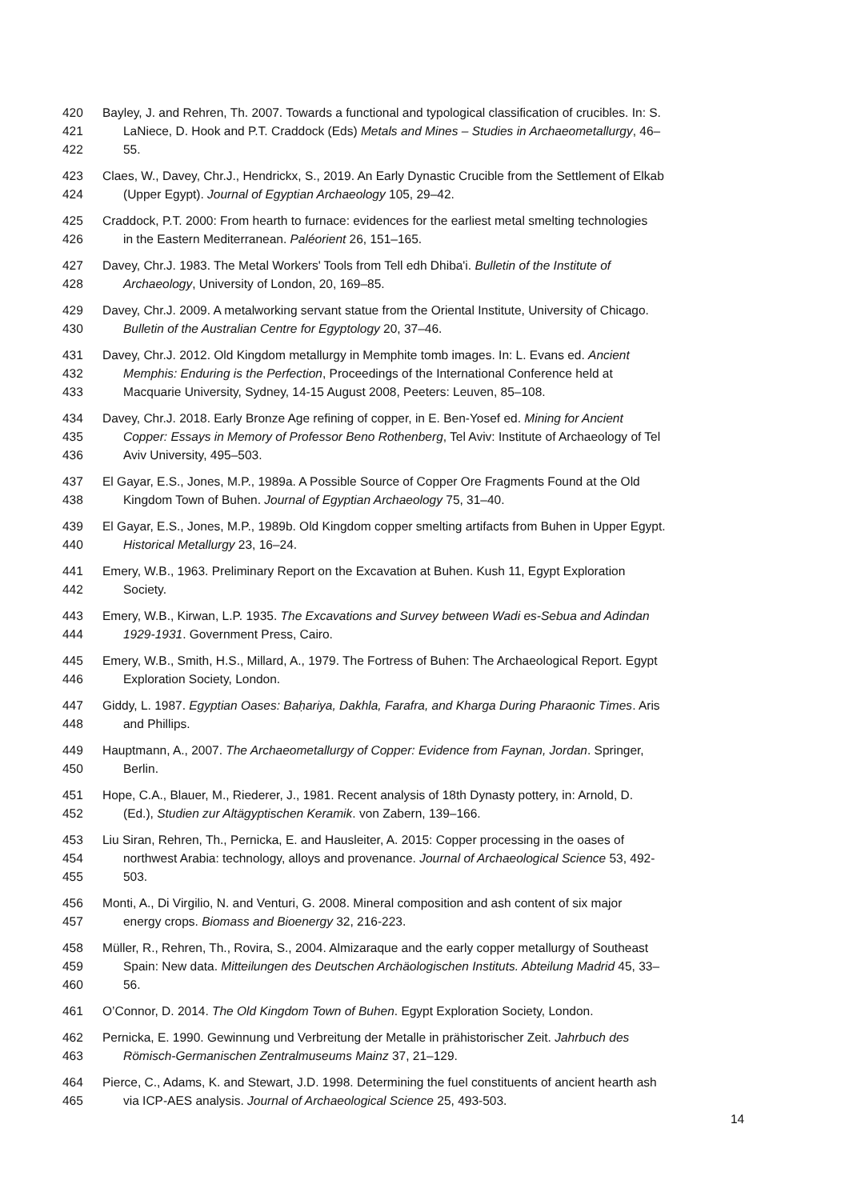420 Bayley, J. and Rehren, Th. 2007. Towards a functional and typological classification of crucibles. In: S.
421 LaNiece, D. Hook and P.T. Craddock (Eds) Metals and Mines – Studies in Archaeometallurgy, 46–
422 55.
423 Claes, W., Davey, Chr.J., Hendrickx, S., 2019. An Early Dynastic Crucible from the Settlement of Elkab
424 (Upper Egypt). Journal of Egyptian Archaeology 105, 29–42.
425 Craddock, P.T. 2000: From hearth to furnace: evidences for the earliest metal smelting technologies
426 in the Eastern Mediterranean. Paléorient 26, 151–165.
427 Davey, Chr.J. 1983. The Metal Workers' Tools from Tell edh Dhiba'i. Bulletin of the Institute of
428 Archaeology, University of London, 20, 169–85.
429 Davey, Chr.J. 2009. A metalworking servant statue from the Oriental Institute, University of Chicago.
430 Bulletin of the Australian Centre for Egyptology 20, 37–46.
431 Davey, Chr.J. 2012. Old Kingdom metallurgy in Memphite tomb images. In: L. Evans ed. Ancient
432 Memphis: Enduring is the Perfection, Proceedings of the International Conference held at
433 Macquarie University, Sydney, 14-15 August 2008, Peeters: Leuven, 85–108.
434 Davey, Chr.J. 2018. Early Bronze Age refining of copper, in E. Ben-Yosef ed. Mining for Ancient
435 Copper: Essays in Memory of Professor Beno Rothenberg, Tel Aviv: Institute of Archaeology of Tel
436 Aviv University, 495–503.
437 El Gayar, E.S., Jones, M.P., 1989a. A Possible Source of Copper Ore Fragments Found at the Old
438 Kingdom Town of Buhen. Journal of Egyptian Archaeology 75, 31–40.
439 El Gayar, E.S., Jones, M.P., 1989b. Old Kingdom copper smelting artifacts from Buhen in Upper Egypt.
440 Historical Metallurgy 23, 16–24.
441 Emery, W.B., 1963. Preliminary Report on the Excavation at Buhen. Kush 11, Egypt Exploration
442 Society.
443 Emery, W.B., Kirwan, L.P. 1935. The Excavations and Survey between Wadi es-Sebua and Adindan
444 1929-1931. Government Press, Cairo.
445 Emery, W.B., Smith, H.S., Millard, A., 1979. The Fortress of Buhen: The Archaeological Report. Egypt
446 Exploration Society, London.
447 Giddy, L. 1987. Egyptian Oases: Baḥariya, Dakhla, Farafra, and Kharga During Pharaonic Times. Aris
448 and Phillips.
449 Hauptmann, A., 2007. The Archaeometallurgy of Copper: Evidence from Faynan, Jordan. Springer,
450 Berlin.
451 Hope, C.A., Blauer, M., Riederer, J., 1981. Recent analysis of 18th Dynasty pottery, in: Arnold, D.
452 (Ed.), Studien zur Altägyptischen Keramik. von Zabern, 139–166.
453 Liu Siran, Rehren, Th., Pernicka, E. and Hausleiter, A. 2015: Copper processing in the oases of
454 northwest Arabia: technology, alloys and provenance. Journal of Archaeological Science 53, 492-
455 503.
456 Monti, A., Di Virgilio, N. and Venturi, G. 2008. Mineral composition and ash content of six major
457 energy crops. Biomass and Bioenergy 32, 216-223.
458 Müller, R., Rehren, Th., Rovira, S., 2004. Almizaraque and the early copper metallurgy of Southeast
459 Spain: New data. Mitteilungen des Deutschen Archäologischen Instituts. Abteilung Madrid 45, 33–
460 56.
461 O’Connor, D. 2014. The Old Kingdom Town of Buhen. Egypt Exploration Society, London.
462 Pernicka, E. 1990. Gewinnung und Verbreitung der Metalle in prähistorischer Zeit. Jahrbuch des
463 Römisch-Germanischen Zentralmuseums Mainz 37, 21–129.
464 Pierce, C., Adams, K. and Stewart, J.D. 1998. Determining the fuel constituents of ancient hearth ash
465 via ICP-AES analysis. Journal of Archaeological Science 25, 493-503.
14